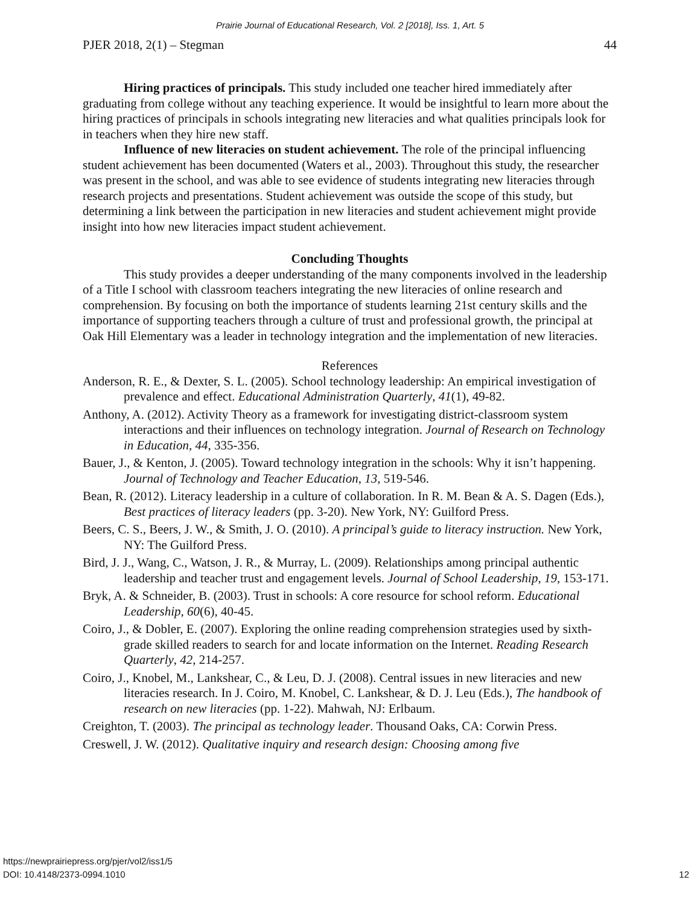Prairie Journal of Educational Research, Vol. 2 [2018], Iss. 1, Art. 5
PJER 2018, 2(1) – Stegman 44
Hiring practices of principals. This study included one teacher hired immediately after graduating from college without any teaching experience. It would be insightful to learn more about the hiring practices of principals in schools integrating new literacies and what qualities principals look for in teachers when they hire new staff.
Influence of new literacies on student achievement. The role of the principal influencing student achievement has been documented (Waters et al., 2003). Throughout this study, the researcher was present in the school, and was able to see evidence of students integrating new literacies through research projects and presentations. Student achievement was outside the scope of this study, but determining a link between the participation in new literacies and student achievement might provide insight into how new literacies impact student achievement.
Concluding Thoughts
This study provides a deeper understanding of the many components involved in the leadership of a Title I school with classroom teachers integrating the new literacies of online research and comprehension. By focusing on both the importance of students learning 21st century skills and the importance of supporting teachers through a culture of trust and professional growth, the principal at Oak Hill Elementary was a leader in technology integration and the implementation of new literacies.
References
Anderson, R. E., & Dexter, S. L. (2005). School technology leadership: An empirical investigation of prevalence and effect. Educational Administration Quarterly, 41(1), 49-82.
Anthony, A. (2012). Activity Theory as a framework for investigating district-classroom system interactions and their influences on technology integration. Journal of Research on Technology in Education, 44, 335-356.
Bauer, J., & Kenton, J. (2005). Toward technology integration in the schools: Why it isn’t happening. Journal of Technology and Teacher Education, 13, 519-546.
Bean, R. (2012). Literacy leadership in a culture of collaboration. In R. M. Bean & A. S. Dagen (Eds.), Best practices of literacy leaders (pp. 3-20). New York, NY: Guilford Press.
Beers, C. S., Beers, J. W., & Smith, J. O. (2010). A principal’s guide to literacy instruction. New York, NY: The Guilford Press.
Bird, J. J., Wang, C., Watson, J. R., & Murray, L. (2009). Relationships among principal authentic leadership and teacher trust and engagement levels. Journal of School Leadership, 19, 153-171.
Bryk, A. & Schneider, B. (2003). Trust in schools: A core resource for school reform. Educational Leadership, 60(6), 40-45.
Coiro, J., & Dobler, E. (2007). Exploring the online reading comprehension strategies used by sixth-grade skilled readers to search for and locate information on the Internet. Reading Research Quarterly, 42, 214-257.
Coiro, J., Knobel, M., Lankshear, C., & Leu, D. J. (2008). Central issues in new literacies and new literacies research. In J. Coiro, M. Knobel, C. Lankshear, & D. J. Leu (Eds.), The handbook of research on new literacies (pp. 1-22). Mahwah, NJ: Erlbaum.
Creighton, T. (2003). The principal as technology leader. Thousand Oaks, CA: Corwin Press.
Creswell, J. W. (2012). Qualitative inquiry and research design: Choosing among five
https://newprairiepress.org/pjer/vol2/iss1/5
DOI: 10.4148/2373-0994.1010
12